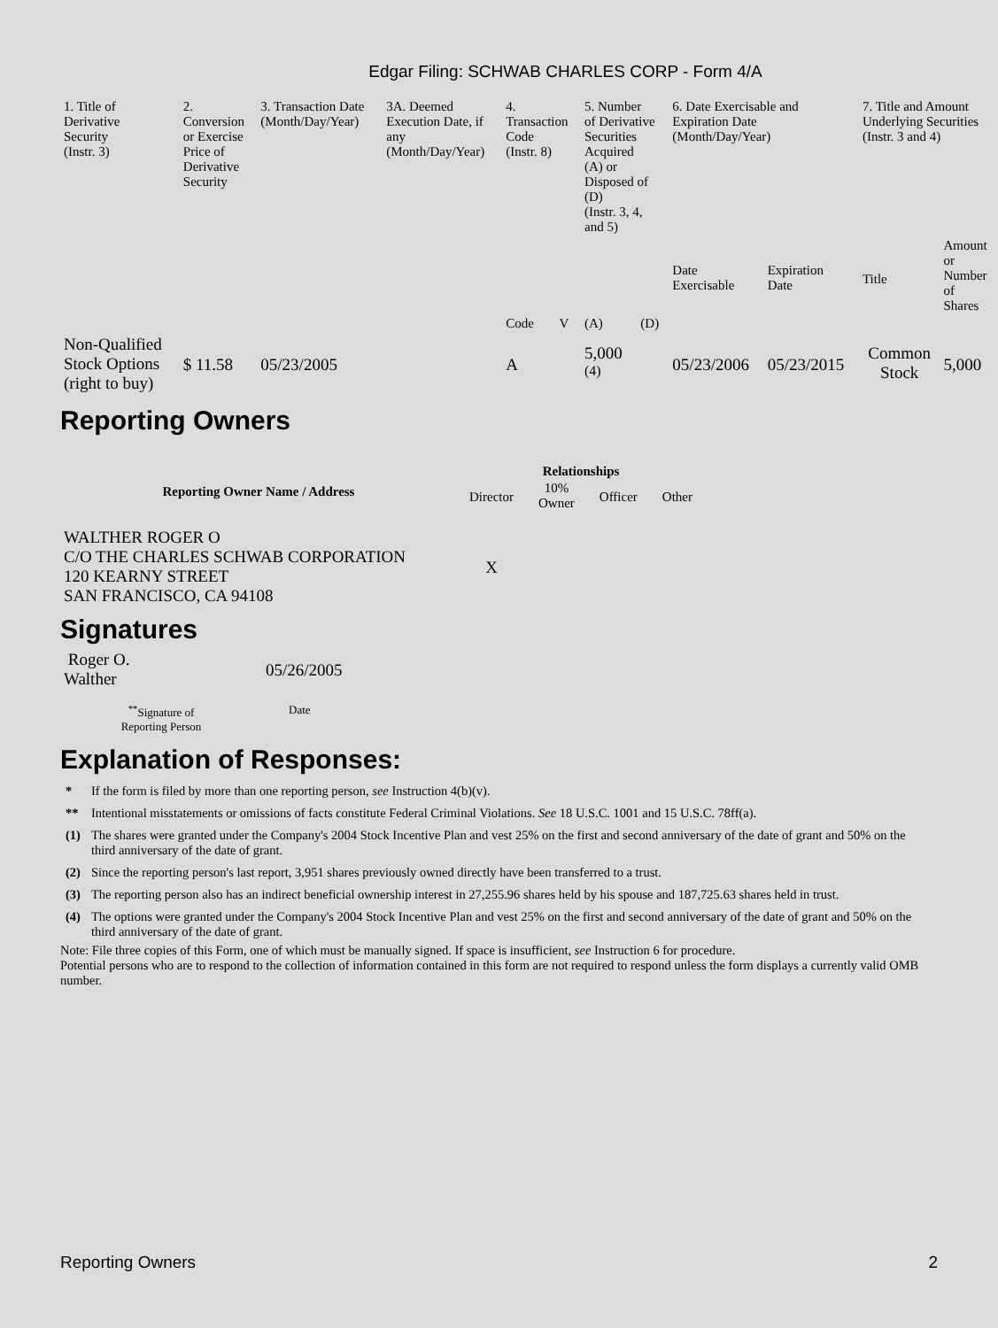Edgar Filing: SCHWAB CHARLES CORP - Form 4/A
| 1. Title of Derivative Security (Instr. 3) | 2. Conversion or Exercise Price of Derivative Security | 3. Transaction Date (Month/Day/Year) | 3A. Deemed Execution Date, if any (Month/Day/Year) | 4. Transaction Code (Instr. 8) | | 5. Number of Derivative Securities Acquired (A) or Disposed of (D) (Instr. 3, 4, and 5) | | 6. Date Exercisable and Expiration Date (Month/Day/Year) | | 7. Title and Amount Underlying Securities (Instr. 3 and 4) | |
| --- | --- | --- | --- | --- | --- | --- | --- | --- | --- | --- | --- |
| | | | | Code | V | (A) | (D) | Date Exercisable | Expiration Date | Title | Amount or Number of Shares |
| Non-Qualified Stock Options (right to buy) | $ 11.58 | 05/23/2005 | | A | | 5,000 <sup>(4)</sup> | | 05/23/2006 | 05/23/2015 | Common Stock | 5,000 |
Reporting Owners
| Reporting Owner Name / Address | Relationships | | | |
| --- | --- | --- | --- | --- |
| | Director | 10% Owner | Officer | Other |
| WALTHER ROGER O C/O THE CHARLES SCHWAB CORPORATION 120 KEARNY STREET SAN FRANCISCO, CA 94108 | X | | | |
Signatures
| Roger O. Walther | 05/26/2005 |
| <sup>**</sup> Signature of Reporting Person | Date |
Explanation of Responses:
| * | If the form is filed by more than one reporting person, see Instruction 4(b)(v). |
| ** | Intentional misstatements or omissions of facts constitute Federal Criminal Violations. See 18 U.S.C. 1001 and 15 U.S.C. 78ff(a). |
| (1) | The shares were granted under the Company's 2004 Stock Incentive Plan and vest 25% on the first and second anniversary of the date of grant and 50% on the third anniversary of the date of grant. |
| (2) | Since the reporting person's last report, 3,951 shares previously owned directly have been transferred to a trust. |
| (3) | The reporting person also has an indirect beneficial ownership interest in 27,255.96 shares held by his spouse and 187,725.63 shares held in trust. |
| (4) | The options were granted under the Company's 2004 Stock Incentive Plan and vest 25% on the first and second anniversary of the date of grant and 50% on the third anniversary of the date of grant. |
Note: File three copies of this Form, one of which must be manually signed. If space is insufficient, see Instruction 6 for procedure.
Potential persons who are to respond to the collection of information contained in this form are not required to respond unless the form displays a currently valid OMB number.
Reporting Owners 2